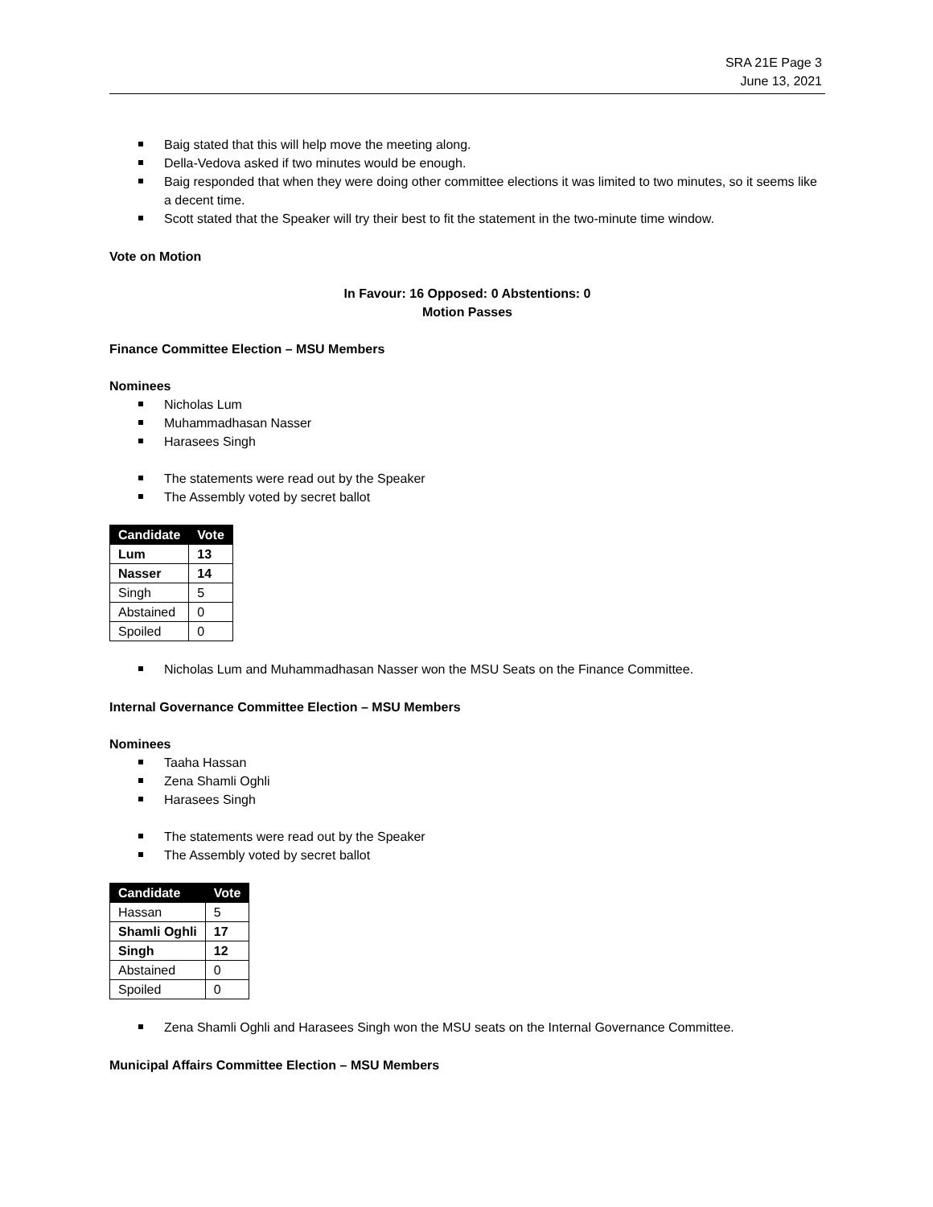SRA 21E Page 3
June 13, 2021
Baig stated that this will help move the meeting along.
Della-Vedova asked if two minutes would be enough.
Baig responded that when they were doing other committee elections it was limited to two minutes, so it seems like a decent time.
Scott stated that the Speaker will try their best to fit the statement in the two-minute time window.
Vote on Motion
In Favour: 16 Opposed: 0 Abstentions: 0
Motion Passes
Finance Committee Election – MSU Members
Nominees
Nicholas Lum
Muhammadhasan Nasser
Harasees Singh
The statements were read out by the Speaker
The Assembly voted by secret ballot
| Candidate | Vote |
| --- | --- |
| Lum | 13 |
| Nasser | 14 |
| Singh | 5 |
| Abstained | 0 |
| Spoiled | 0 |
Nicholas Lum and Muhammadhasan Nasser won the MSU Seats on the Finance Committee.
Internal Governance Committee Election – MSU Members
Nominees
Taaha Hassan
Zena Shamli Oghli
Harasees Singh
The statements were read out by the Speaker
The Assembly voted by secret ballot
| Candidate | Vote |
| --- | --- |
| Hassan | 5 |
| Shamli Oghli | 17 |
| Singh | 12 |
| Abstained | 0 |
| Spoiled | 0 |
Zena Shamli Oghli and Harasees Singh won the MSU seats on the Internal Governance Committee.
Municipal Affairs Committee Election – MSU Members